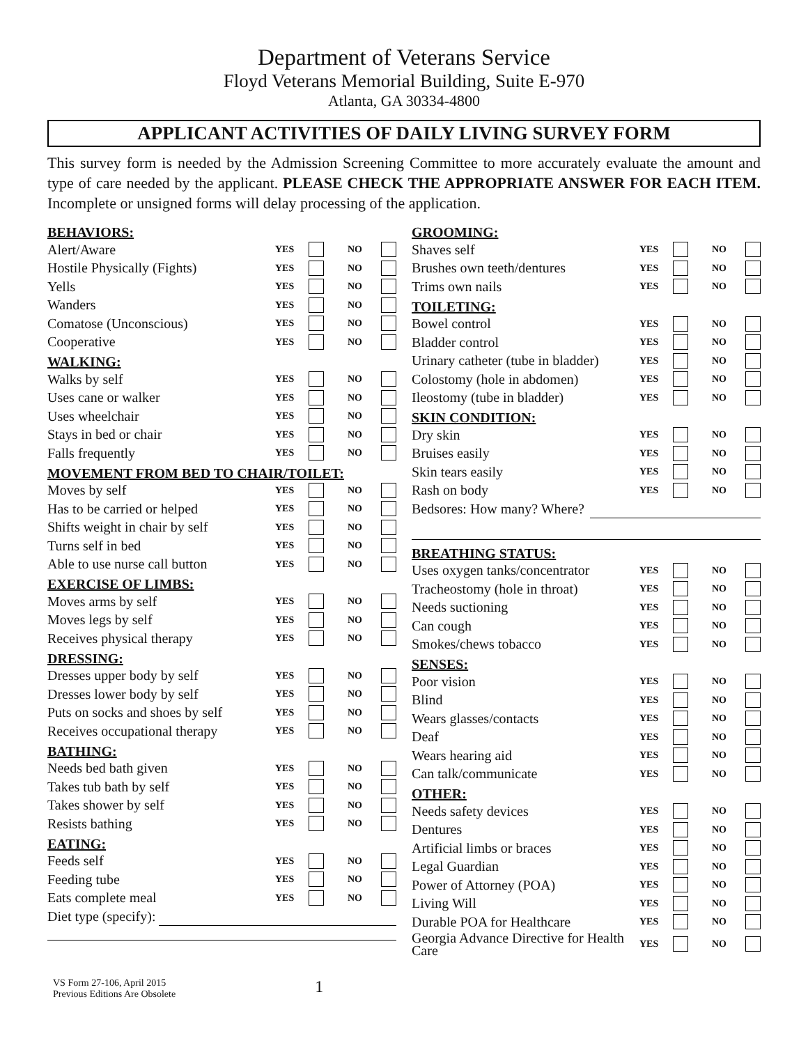Department of Veterans Service
Floyd Veterans Memorial Building, Suite E-970
Atlanta, GA 30334-4800
APPLICANT ACTIVITIES OF DAILY LIVING SURVEY FORM
This survey form is needed by the Admission Screening Committee to more accurately evaluate the amount and type of care needed by the applicant. PLEASE CHECK THE APPROPRIATE ANSWER FOR EACH ITEM. Incomplete or unsigned forms will delay processing of the application.
BEHAVIORS:
Alert/Aware YES NO
Hostile Physically (Fights) YES NO
Yells YES NO
Wanders YES NO
Comatose (Unconscious) YES NO
Cooperative YES NO
WALKING:
Walks by self YES NO
Uses cane or walker YES NO
Uses wheelchair YES NO
Stays in bed or chair YES NO
Falls frequently YES NO
MOVEMENT FROM BED TO CHAIR/TOILET:
Moves by self YES NO
Has to be carried or helped YES NO
Shifts weight in chair by self YES NO
Turns self in bed YES NO
Able to use nurse call button YES NO
EXERCISE OF LIMBS:
Moves arms by self YES NO
Moves legs by self YES NO
Receives physical therapy YES NO
DRESSING:
Dresses upper body by self YES NO
Dresses lower body by self YES NO
Puts on socks and shoes by self YES NO
Receives occupational therapy YES NO
BATHING:
Needs bed bath given YES NO
Takes tub bath by self YES NO
Takes shower by self YES NO
Resists bathing YES NO
EATING:
Feeds self YES NO
Feeding tube YES NO
Eats complete meal YES NO
Diet type (specify):
GROOMING:
Shaves self YES NO
Brushes own teeth/dentures YES NO
Trims own nails YES NO
TOILETING:
Bowel control YES NO
Bladder control YES NO
Urinary catheter (tube in bladder) YES NO
Colostomy (hole in abdomen) YES NO
Ileostomy (tube in bladder) YES NO
SKIN CONDITION:
Dry skin YES NO
Bruises easily YES NO
Skin tears easily YES NO
Rash on body YES NO
Bedsores: How many? Where?
BREATHING STATUS:
Uses oxygen tanks/concentrator YES NO
Tracheostomy (hole in throat) YES NO
Needs suctioning YES NO
Can cough YES NO
Smokes/chews tobacco YES NO
SENSES:
Poor vision YES NO
Blind YES NO
Wears glasses/contacts YES NO
Deaf YES NO
Wears hearing aid YES NO
Can talk/communicate YES NO
OTHER:
Needs safety devices YES NO
Dentures YES NO
Artificial limbs or braces YES NO
Legal Guardian YES NO
Power of Attorney (POA) YES NO
Living Will YES NO
Durable POA for Healthcare YES NO
Georgia Advance Directive for Health Care YES NO
VS Form 27-106, April 2015
Previous Editions Are Obsolete
1